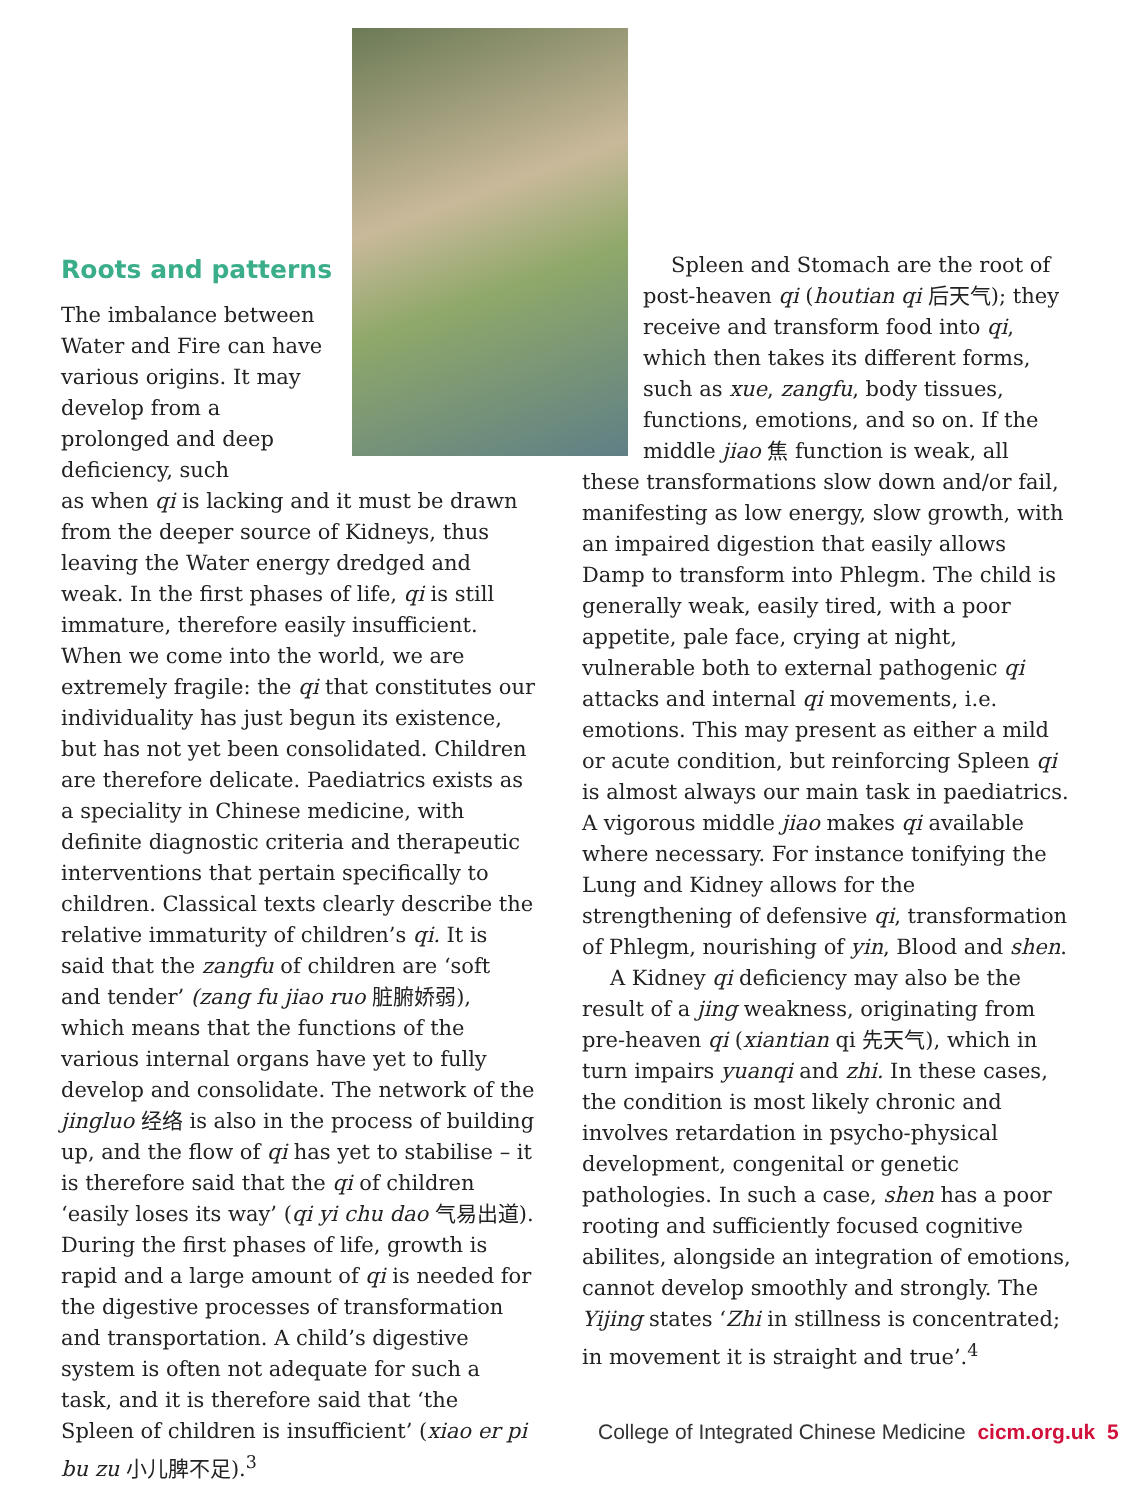Roots and patterns
The imbalance between Water and Fire can have various origins. It may develop from a prolonged and deep deficiency, such
as when qi is lacking and it must be drawn from the deeper source of Kidneys, thus leaving the Water energy dredged and weak. In the first phases of life, qi is still immature, therefore easily insufficient. When we come into the world, we are extremely fragile: the qi that constitutes our individuality has just begun its existence, but has not yet been consolidated. Children are therefore delicate. Paediatrics exists as a speciality in Chinese medicine, with definite diagnostic criteria and therapeutic interventions that pertain specifically to children. Classical texts clearly describe the relative immaturity of children’s qi. It is said that the zangfu of children are ‘soft and tender’ (zang fu jiao ruo 脏腑娇弱), which means that the functions of the various internal organs have yet to fully develop and consolidate. The network of the jingluo 经络 is also in the process of building up, and the flow of qi has yet to stabilise – it is therefore said that the qi of children ‘easily loses its way’ (qi yi chu dao 气易出道). During the first phases of life, growth is rapid and a large amount of qi is needed for the digestive processes of transformation and transportation. A child’s digestive system is often not adequate for such a task, and it is therefore said that ‘the Spleen of children is insufficient’ (xiao er pi bu zu 小儿脾不足).<sup>3</sup>
Spleen and Stomach are the root of post-heaven qi (houtian qi 后天气); they receive and transform food into qi, which then takes its different forms, such as xue, zangfu, body tissues, functions, emotions, and so on. If the middle jiao 焦 function is weak, all
these transformations slow down and/or fail, manifesting as low energy, slow growth, with an impaired digestion that easily allows Damp to transform into Phlegm. The child is generally weak, easily tired, with a poor appetite, pale face, crying at night, vulnerable both to external pathogenic qi attacks and internal qi movements, i.e. emotions. This may present as either a mild or acute condition, but reinforcing Spleen qi is almost always our main task in paediatrics. A vigorous middle jiao makes qi available where necessary. For instance tonifying the Lung and Kidney allows for the strengthening of defensive qi, transformation of Phlegm, nourishing of yin, Blood and shen.
A Kidney qi deficiency may also be the result of a jing weakness, originating from pre-heaven qi (xiantian qi 先天气), which in turn impairs yuanqi and zhi. In these cases, the condition is most likely chronic and involves retardation in psycho-physical development, congenital or genetic pathologies. In such a case, shen has a poor rooting and sufficiently focused cognitive abilites, alongside an integration of emotions, cannot develop smoothly and strongly. The Yijing states ‘Zhi in stillness is concentrated; in movement it is straight and true’.<sup>4</sup>
College of Integrated Chinese Medicine cicm.org.uk 5